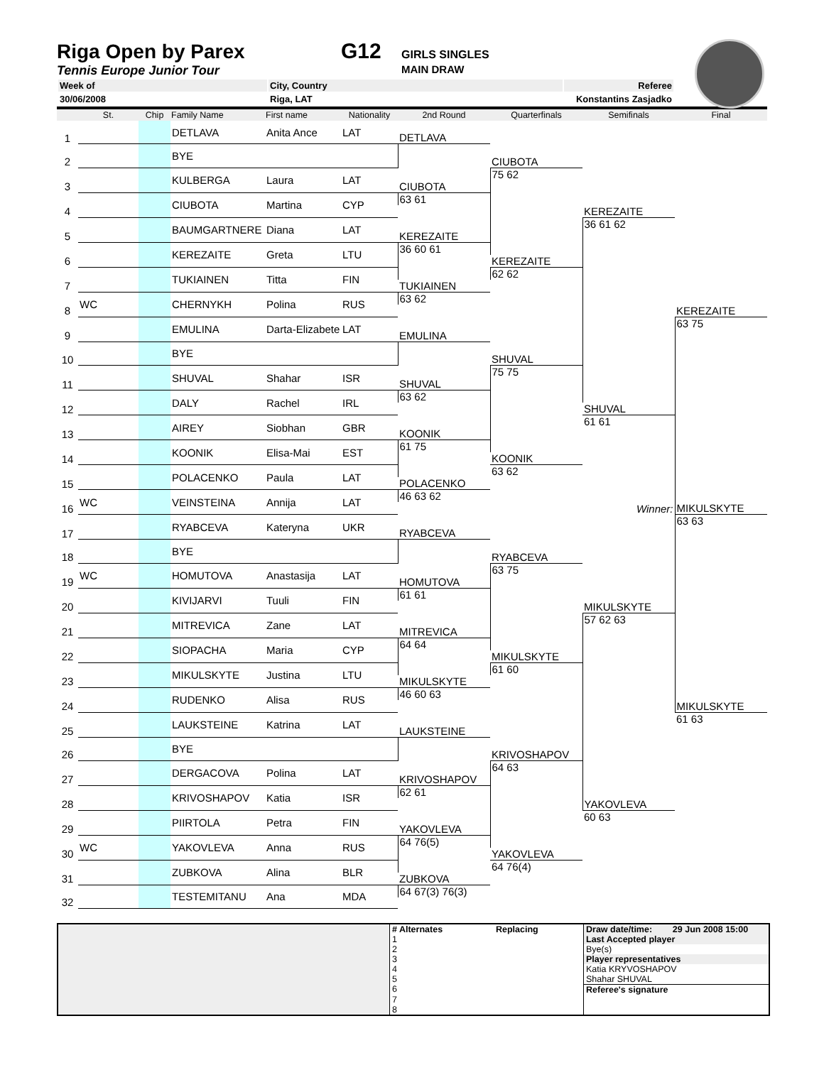Riga Open by Parex G12
GIRLS SINGLES
Tennis Europe Junior Tour MAIN DRAW
| Week of | City, Country | Referee |
| 30/06/2008 | Riga, LAT | Konstantins Zasjadko |
| | St. | Chip | Family Name | First name | Nationality | 2nd Round | Quarterfinals | Semifinals | Final |
| --- | --- | --- | --- | --- | --- | --- | --- | --- | --- |
| 1 | | | DETLAVA | Anita Ance | LAT | | | | |
| | | | | | | DETLAVA | | | |
| 2 | | | BYE | | | | | | |
| | | | | | | | CIUBOTA | | |
| 3 | | | KULBERGA | Laura | LAT | | 75 62 | | |
| | | | | | | CIUBOTA | | | |
| 4 | | | CIUBOTA | Martina | CYP | 63 61 | | | |
| | | | | | | | | KEREZAITE | |
| 5 | | | BAUMGARTNERE | Diana | LAT | | | 36 61 62 | |
| | | | | | | KEREZAITE | | | |
| 6 | | | KEREZAITE | Greta | LTU | 36 60 61 | | | |
| | | | | | | | KEREZAITE | | |
| 7 | | | TUKIAINEN | Titta | FIN | | 62 62 | | |
| | | | | | | TUKIAINEN | | | |
| 8 | WC | | CHERNYKH | Polina | RUS | 63 62 | | | |
| | | | | | | | | | KEREZAITE |
| 9 | | | EMULINA | Darta-Elizabete | LAT | | | | 63 75 |
| | | | | | | EMULINA | | | |
| 10 | | | BYE | | | | | | |
| | | | | | | | SHUVAL | | |
| 11 | | | SHUVAL | Shahar | ISR | | 75 75 | | |
| | | | | | | SHUVAL | | | |
| 12 | | | DALY | Rachel | IRL | 63 62 | | | |
| | | | | | | | | SHUVAL | |
| 13 | | | AIREY | Siobhan | GBR | | | 61 61 | |
| | | | | | | KOONIK | | | |
| 14 | | | KOONIK | Elisa-Mai | EST | 61 75 | | | |
| | | | | | | | KOONIK | | |
| 15 | | | POLACENKO | Paula | LAT | | 63 62 | | |
| | | | | | | POLACENKO | | | |
| 16 | WC | | VEINSTEINA | Annija | LAT | 46 63 62 | | | |
| | | | | | | | | Winner: | MIKULSKYTE |
| 17 | | | RYABCEVA | Kateryna | UKR | | | | 63 63 |
| | | | | | | RYABCEVA | | | |
| 18 | | | BYE | | | | | | |
| | | | | | | | RYABCEVA | | |
| 19 | WC | | HOMUTOVA | Anastasija | LAT | | 63 75 | | |
| | | | | | | HOMUTOVA | | | |
| 20 | | | KIVIJARVI | Tuuli | FIN | 61 61 | | | |
| | | | | | | | | MIKULSKYTE | |
| 21 | | | MITREVICA | Zane | LAT | | | 57 62 63 | |
| | | | | | | MITREVICA | | | |
| 22 | | | SIOPACHA | Maria | CYP | 64 64 | | | |
| | | | | | | | MIKULSKYTE | | |
| 23 | | | MIKULSKYTE | Justina | LTU | | 61 60 | | |
| | | | | | | MIKULSKYTE | | | |
| 24 | | | RUDENKO | Alisa | RUS | 46 60 63 | | | |
| | | | | | | | | | MIKULSKYTE |
| 25 | | | LAUKSTEINE | Katrina | LAT | | | | 61 63 |
| | | | | | | LAUKSTEINE | | | |
| 26 | | | BYE | | | | | | |
| | | | | | | | KRIVOSHAPOV | | |
| 27 | | | DERGACOVA | Polina | LAT | | 64 63 | | |
| | | | | | | KRIVOSHAPOV | | | |
| 28 | | | KRIVOSHAPOV | Katia | ISR | 62 61 | | | |
| | | | | | | | | YAKOVLEVA | |
| 29 | | | PIIRTOLA | Petra | FIN | | | 60 63 | |
| | | | | | | YAKOVLEVA | | | |
| 30 | WC | | YAKOVLEVA | Anna | RUS | 64 76(5) | | | |
| | | | | | | | YAKOVLEVA | | |
| 31 | | | ZUBKOVA | Alina | BLR | | 64 76(4) | | |
| | | | | | | ZUBKOVA | | | |
| 32 | | | TESTEMITANU | Ana | MDA | 64 67(3) 76(3) | | | |
| | # Alternates | Replacing | Draw date/time: | 29 Jun 2008 15:00 |
| | 1 | | Last Accepted player | |
| | 2 | | Bye(s) | |
| | 3 | | Player representatives | |
| | 4 | | Katia KRYVOSHAPOV | |
| | 5 | | Shahar SHUVAL | |
| | 6 | | Referee's signature | |
| | 7 8 | | | |